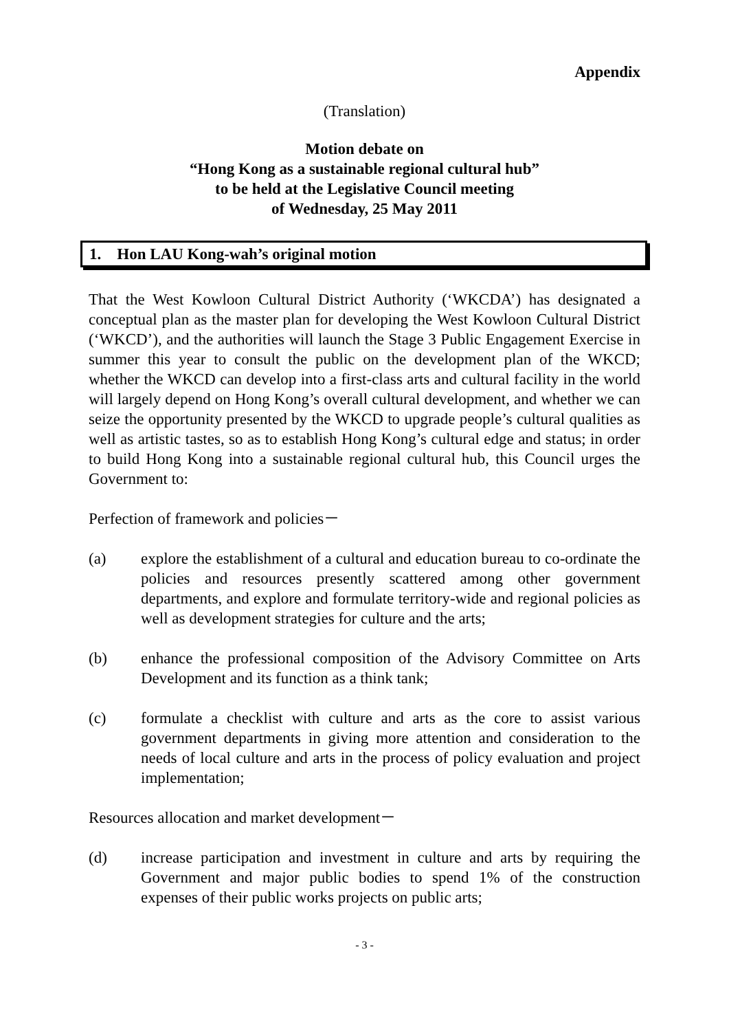Appendix
(Translation)
Motion debate on
“Hong Kong as a sustainable regional cultural hub”
to be held at the Legislative Council meeting
of Wednesday, 25 May 2011
1. Hon LAU Kong-wah’s original motion
That the West Kowloon Cultural District Authority (‘WKCDA’) has designated a conceptual plan as the master plan for developing the West Kowloon Cultural District (‘WKCD’), and the authorities will launch the Stage 3 Public Engagement Exercise in summer this year to consult the public on the development plan of the WKCD; whether the WKCD can develop into a first-class arts and cultural facility in the world will largely depend on Hong Kong’s overall cultural development, and whether we can seize the opportunity presented by the WKCD to upgrade people’s cultural qualities as well as artistic tastes, so as to establish Hong Kong’s cultural edge and status; in order to build Hong Kong into a sustainable regional cultural hub, this Council urges the Government to:
Perfection of framework and policies－
(a) explore the establishment of a cultural and education bureau to co-ordinate the policies and resources presently scattered among other government departments, and explore and formulate territory-wide and regional policies as well as development strategies for culture and the arts;
(b) enhance the professional composition of the Advisory Committee on Arts Development and its function as a think tank;
(c) formulate a checklist with culture and arts as the core to assist various government departments in giving more attention and consideration to the needs of local culture and arts in the process of policy evaluation and project implementation;
Resources allocation and market development－
(d) increase participation and investment in culture and arts by requiring the Government and major public bodies to spend 1% of the construction expenses of their public works projects on public arts;
- 3 -